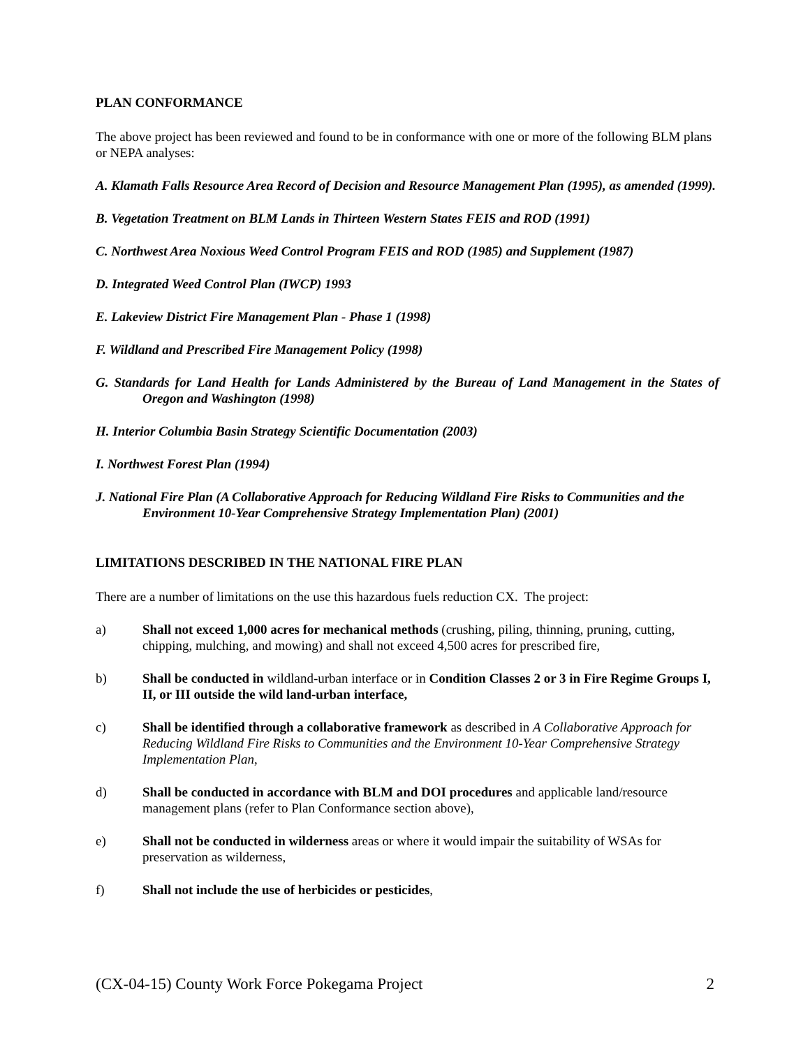PLAN CONFORMANCE
The above project has been reviewed and found to be in conformance with one or more of the following BLM plans or NEPA analyses:
A. Klamath Falls Resource Area Record of Decision and Resource Management Plan (1995), as amended (1999).
B. Vegetation Treatment on BLM Lands in Thirteen Western States FEIS and ROD (1991)
C. Northwest Area Noxious Weed Control Program FEIS and ROD (1985) and Supplement (1987)
D. Integrated Weed Control Plan (IWCP) 1993
E. Lakeview District Fire Management Plan - Phase 1 (1998)
F. Wildland and Prescribed Fire Management Policy (1998)
G. Standards for Land Health for Lands Administered by the Bureau of Land Management in the States of Oregon and Washington (1998)
H. Interior Columbia Basin Strategy Scientific Documentation (2003)
I. Northwest Forest Plan (1994)
J. National Fire Plan (A Collaborative Approach for Reducing Wildland Fire Risks to Communities and the Environment 10-Year Comprehensive Strategy Implementation Plan) (2001)
LIMITATIONS DESCRIBED IN THE NATIONAL FIRE PLAN
There are a number of limitations on the use this hazardous fuels reduction CX. The project:
a) Shall not exceed 1,000 acres for mechanical methods (crushing, piling, thinning, pruning, cutting, chipping, mulching, and mowing) and shall not exceed 4,500 acres for prescribed fire,
b) Shall be conducted in wildland-urban interface or in Condition Classes 2 or 3 in Fire Regime Groups I, II, or III outside the wild land-urban interface,
c) Shall be identified through a collaborative framework as described in A Collaborative Approach for Reducing Wildland Fire Risks to Communities and the Environment 10-Year Comprehensive Strategy Implementation Plan,
d) Shall be conducted in accordance with BLM and DOI procedures and applicable land/resource management plans (refer to Plan Conformance section above),
e) Shall not be conducted in wilderness areas or where it would impair the suitability of WSAs for preservation as wilderness,
f) Shall not include the use of herbicides or pesticides,
(CX-04-15) County Work Force Pokegama Project 2